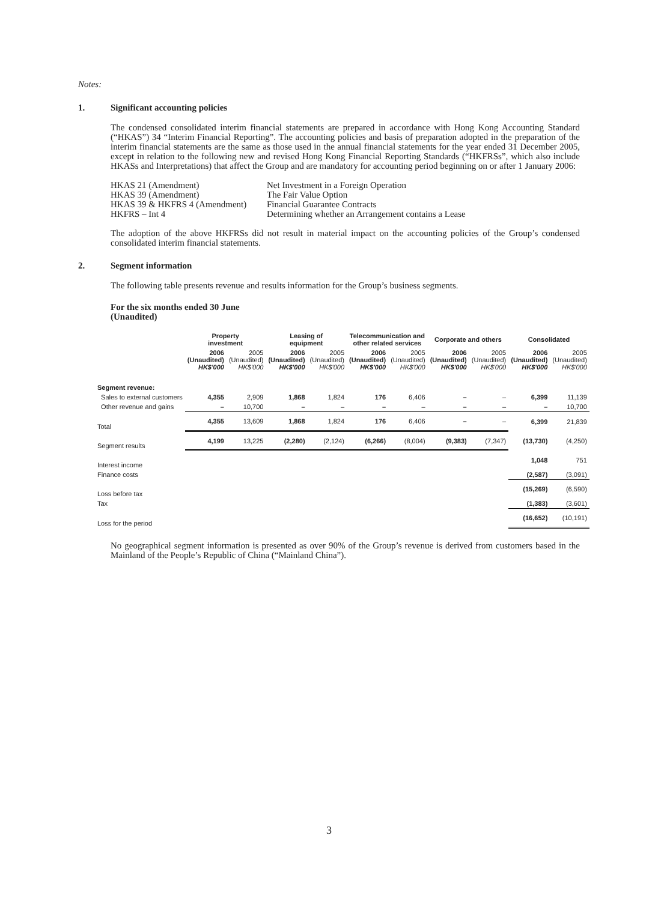Notes:
1. Significant accounting policies
The condensed consolidated interim financial statements are prepared in accordance with Hong Kong Accounting Standard (“HKAS”) 34 “Interim Financial Reporting”. The accounting policies and basis of preparation adopted in the preparation of the interim financial statements are the same as those used in the annual financial statements for the year ended 31 December 2005, except in relation to the following new and revised Hong Kong Financial Reporting Standards (“HKFRSs”, which also include HKASs and Interpretations) that affect the Group and are mandatory for accounting period beginning on or after 1 January 2006:
HKAS 21 (Amendment)
Net Investment in a Foreign Operation
HKAS 39 (Amendment)
The Fair Value Option
HKAS 39 & HKFRS 4 (Amendment)
Financial Guarantee Contracts
HKFRS – Int 4
Determining whether an Arrangement contains a Lease
The adoption of the above HKFRSs did not result in material impact on the accounting policies of the Group’s condensed consolidated interim financial statements.
2. Segment information
The following table presents revenue and results information for the Group’s business segments.
For the six months ended 30 June
(Unaudited)
| | Property investment | | Leasing of equipment | | Telecommunication and other related services | | Corporate and others | | Consolidated | |
| --- | --- | --- | --- | --- | --- | --- | --- | --- | --- | --- |
| | 2006 (Unaudited) HK$'000 | 2005 (Unaudited) HK$'000 | 2006 (Unaudited) HK$'000 | 2005 (Unaudited) HK$'000 | 2006 (Unaudited) HK$'000 | 2005 (Unaudited) HK$'000 | 2006 (Unaudited) HK$'000 | 2005 (Unaudited) HK$'000 | 2006 (Unaudited) HK$'000 | 2005 (Unaudited) HK$'000 |
| Segment revenue: | | | | | | | | | | |
| Sales to external customers | 4,355 | 2,909 | 1,868 | 1,824 | 176 | 6,406 | – | – | 6,399 | 11,139 |
| Other revenue and gains | – | 10,700 | – | – | – | – | – | – | – | 10,700 |
| Total | 4,355 | 13,609 | 1,868 | 1,824 | 176 | 6,406 | – | – | 6,399 | 21,839 |
| Segment results | 4,199 | 13,225 | (2,280) | (2,124) | (6,266) | (8,004) | (9,383) | (7,347) | (13,730) | (4,250) |
| Interest income | | | | | | | | | 1,048 | 751 |
| Finance costs | | | | | | | | | (2,587) | (3,091) |
| Loss before tax | | | | | | | | | (15,269) | (6,590) |
| Tax | | | | | | | | | (1,383) | (3,601) |
| Loss for the period | | | | | | | | | (16,652) | (10,191) |
No geographical segment information is presented as over 90% of the Group’s revenue is derived from customers based in the Mainland of the People’s Republic of China (“Mainland China”).
3